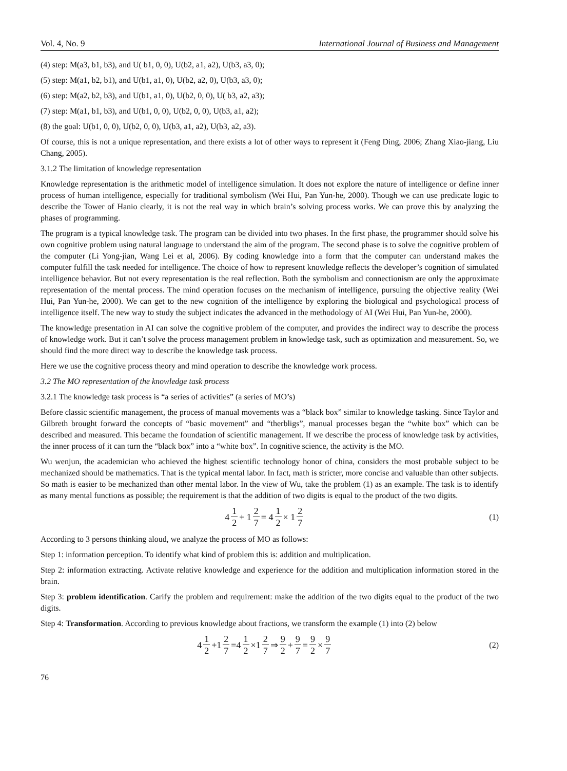Vol. 4, No. 9 International Journal of Business and Management
(4) step: M(a3, b1, b3), and U( b1, 0, 0), U(b2, a1, a2), U(b3, a3, 0);
(5) step: M(a1, b2, b1), and U(b1, a1, 0), U(b2, a2, 0), U(b3, a3, 0);
(6) step: M(a2, b2, b3), and U(b1, a1, 0), U(b2, 0, 0), U( b3, a2, a3);
(7) step: M(a1, b1, b3), and U(b1, 0, 0), U(b2, 0, 0), U(b3, a1, a2);
(8) the goal: U(b1, 0, 0), U(b2, 0, 0), U(b3, a1, a2), U(b3, a2, a3).
Of course, this is not a unique representation, and there exists a lot of other ways to represent it (Feng Ding, 2006; Zhang Xiao-jiang, Liu Chang, 2005).
3.1.2 The limitation of knowledge representation
Knowledge representation is the arithmetic model of intelligence simulation. It does not explore the nature of intelligence or define inner process of human intelligence, especially for traditional symbolism (Wei Hui, Pan Yun-he, 2000). Though we can use predicate logic to describe the Tower of Hanio clearly, it is not the real way in which brain’s solving process works. We can prove this by analyzing the phases of programming.
The program is a typical knowledge task. The program can be divided into two phases. In the first phase, the programmer should solve his own cognitive problem using natural language to understand the aim of the program. The second phase is to solve the cognitive problem of the computer (Li Yong-jian, Wang Lei et al, 2006). By coding knowledge into a form that the computer can understand makes the computer fulfill the task needed for intelligence. The choice of how to represent knowledge reflects the developer’s cognition of simulated intelligence behavior. But not every representation is the real reflection. Both the symbolism and connectionism are only the approximate representation of the mental process. The mind operation focuses on the mechanism of intelligence, pursuing the objective reality (Wei Hui, Pan Yun-he, 2000). We can get to the new cognition of the intelligence by exploring the biological and psychological process of intelligence itself. The new way to study the subject indicates the advanced in the methodology of AI (Wei Hui, Pan Yun-he, 2000).
The knowledge presentation in AI can solve the cognitive problem of the computer, and provides the indirect way to describe the process of knowledge work. But it can’t solve the process management problem in knowledge task, such as optimization and measurement. So, we should find the more direct way to describe the knowledge task process.
Here we use the cognitive process theory and mind operation to describe the knowledge work process.
3.2 The MO representation of the knowledge task process
3.2.1 The knowledge task process is “a series of activities” (a series of MO’s)
Before classic scientific management, the process of manual movements was a “black box” similar to knowledge tasking. Since Taylor and Gilbreth brought forward the concepts of “basic movement” and “therbligs”, manual processes began the “white box” which can be described and measured. This became the foundation of scientific management. If we describe the process of knowledge task by activities, the inner process of it can turn the “black box” into a “white box”. In cognitive science, the activity is the MO.
Wu wenjun, the academician who achieved the highest scientific technology honor of china, considers the most probable subject to be mechanized should be mathematics. That is the typical mental labor. In fact, math is stricter, more concise and valuable than other subjects. So math is easier to be mechanized than other mental labor. In the view of Wu, take the problem (1) as an example. The task is to identify as many mental functions as possible; the requirement is that the addition of two digits is equal to the product of the two digits.
4 1 2 + 1 2 7 = 4 1 2 × 1 2 7 (1)
According to 3 persons thinking aloud, we analyze the process of MO as follows:
Step 1: information perception. To identify what kind of problem this is: addition and multiplication.
Step 2: information extracting. Activate relative knowledge and experience for the addition and multiplication information stored in the brain.
Step 3: problem identification. Carify the problem and requirement: make the addition of the two digits equal to the product of the two digits.
Step 4: Transformation. According to previous knowledge about fractions, we transform the example (1) into (2) below
4 1 2 +1 2 7 =4 1 2 ×1 2 7 ⇒ 9 2 + 9 7 = 9 2 × 9 7
(2)
76